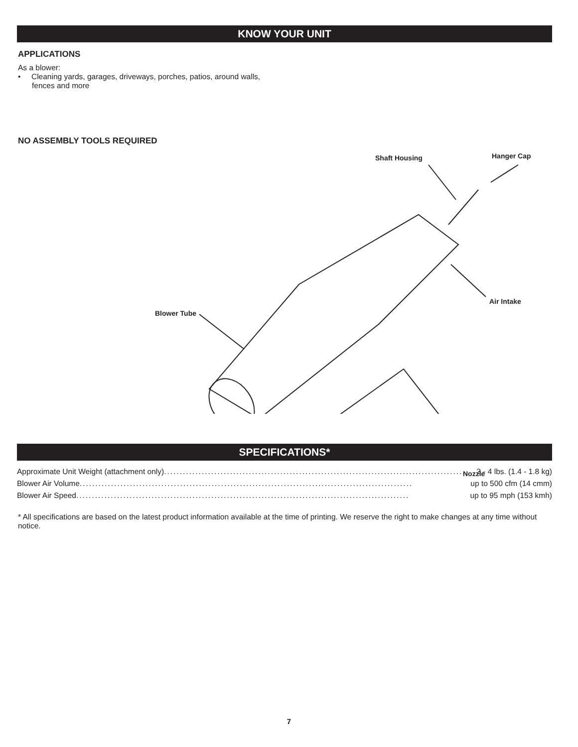KNOW YOUR UNIT
APPLICATIONS
As a blower:
• Cleaning yards, garages, driveways, porches, patios, around walls, fences and more
NO ASSEMBLY TOOLS REQUIRED
Shaft Housing Hanger Cap
Air Intake
Blower Tube
Nozzle
SPECIFICATIONS*
Approximate Unit Weight (attachment only)................................................................................................. 3 - 4 lbs. (1.4 - 1.8 kg)
Blower Air Volume.......................................................................................................... up to 500 cfm (14 cmm)
Blower Air Speed.......................................................................................................... up to 95 mph (153 kmh)
* All specifications are based on the latest product information available at the time of printing. We reserve the right to make changes at any time without notice.
7